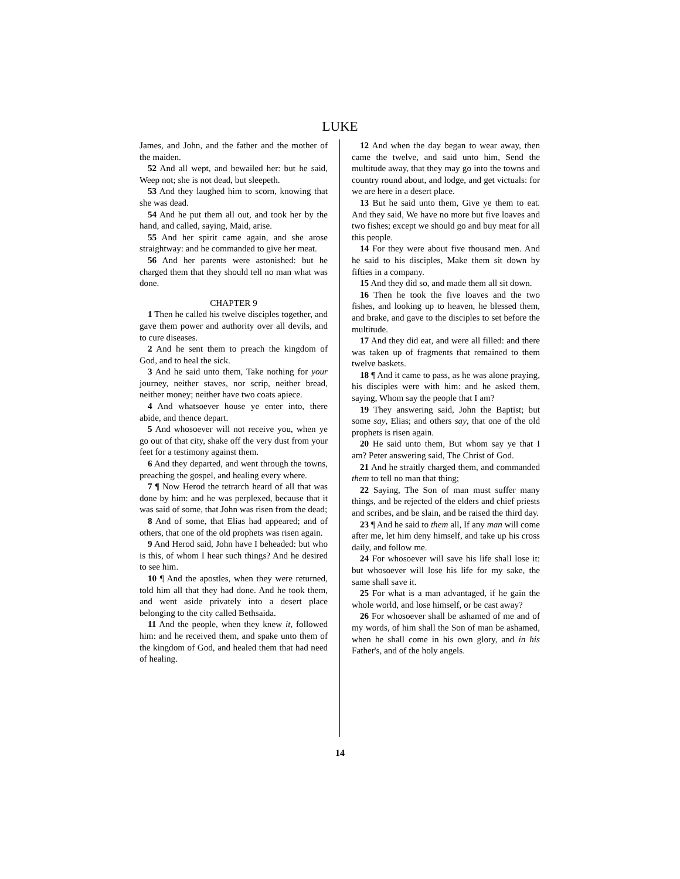LUKE
James, and John, and the father and the mother of the maiden.
52 And all wept, and bewailed her: but he said, Weep not; she is not dead, but sleepeth.
53 And they laughed him to scorn, knowing that she was dead.
54 And he put them all out, and took her by the hand, and called, saying, Maid, arise.
55 And her spirit came again, and she arose straightway: and he commanded to give her meat.
56 And her parents were astonished: but he charged them that they should tell no man what was done.
CHAPTER 9
1 Then he called his twelve disciples together, and gave them power and authority over all devils, and to cure diseases.
2 And he sent them to preach the kingdom of God, and to heal the sick.
3 And he said unto them, Take nothing for your journey, neither staves, nor scrip, neither bread, neither money; neither have two coats apiece.
4 And whatsoever house ye enter into, there abide, and thence depart.
5 And whosoever will not receive you, when ye go out of that city, shake off the very dust from your feet for a testimony against them.
6 And they departed, and went through the towns, preaching the gospel, and healing every where.
7 ¶ Now Herod the tetrarch heard of all that was done by him: and he was perplexed, because that it was said of some, that John was risen from the dead;
8 And of some, that Elias had appeared; and of others, that one of the old prophets was risen again.
9 And Herod said, John have I beheaded: but who is this, of whom I hear such things? And he desired to see him.
10 ¶ And the apostles, when they were returned, told him all that they had done. And he took them, and went aside privately into a desert place belonging to the city called Bethsaida.
11 And the people, when they knew it, followed him: and he received them, and spake unto them of the kingdom of God, and healed them that had need of healing.
12 And when the day began to wear away, then came the twelve, and said unto him, Send the multitude away, that they may go into the towns and country round about, and lodge, and get victuals: for we are here in a desert place.
13 But he said unto them, Give ye them to eat. And they said, We have no more but five loaves and two fishes; except we should go and buy meat for all this people.
14 For they were about five thousand men. And he said to his disciples, Make them sit down by fifties in a company.
15 And they did so, and made them all sit down.
16 Then he took the five loaves and the two fishes, and looking up to heaven, he blessed them, and brake, and gave to the disciples to set before the multitude.
17 And they did eat, and were all filled: and there was taken up of fragments that remained to them twelve baskets.
18 ¶ And it came to pass, as he was alone praying, his disciples were with him: and he asked them, saying, Whom say the people that I am?
19 They answering said, John the Baptist; but some say, Elias; and others say, that one of the old prophets is risen again.
20 He said unto them, But whom say ye that I am? Peter answering said, The Christ of God.
21 And he straitly charged them, and commanded them to tell no man that thing;
22 Saying, The Son of man must suffer many things, and be rejected of the elders and chief priests and scribes, and be slain, and be raised the third day.
23 ¶ And he said to them all, If any man will come after me, let him deny himself, and take up his cross daily, and follow me.
24 For whosoever will save his life shall lose it: but whosoever will lose his life for my sake, the same shall save it.
25 For what is a man advantaged, if he gain the whole world, and lose himself, or be cast away?
26 For whosoever shall be ashamed of me and of my words, of him shall the Son of man be ashamed, when he shall come in his own glory, and in his Father's, and of the holy angels.
14